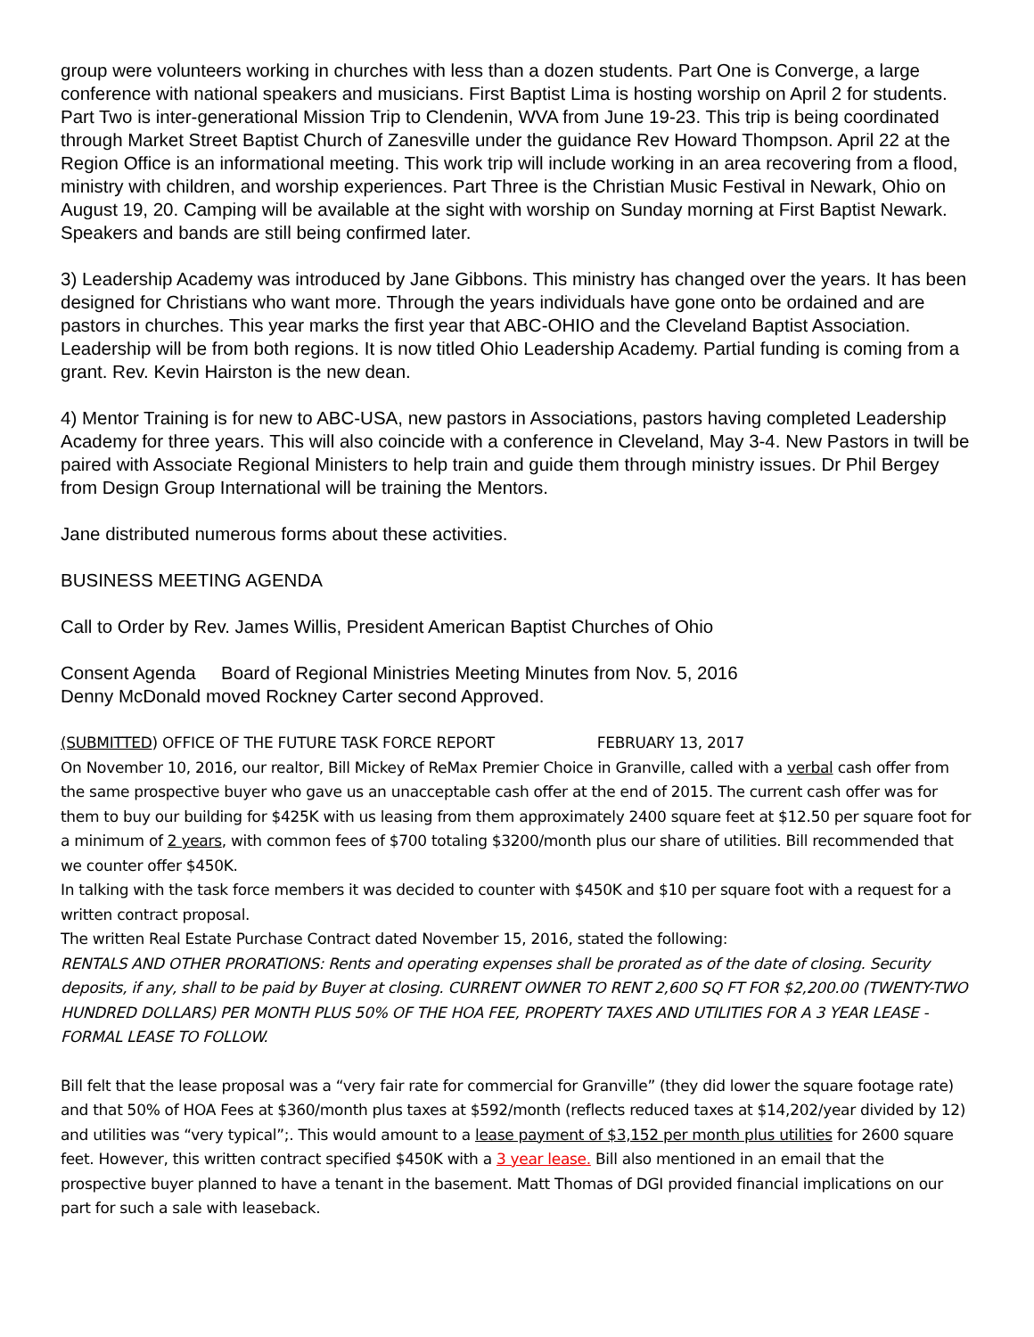group were volunteers working in churches with less than a dozen students. Part One is Converge, a large conference with national speakers and musicians. First Baptist Lima is hosting worship on April 2 for students. Part Two is inter-generational Mission Trip to Clendenin, WVA from June 19-23. This trip is being coordinated through Market Street Baptist Church of Zanesville under the guidance Rev Howard Thompson. April 22 at the Region Office is an informational meeting. This work trip will include working in an area recovering from a flood, ministry with children, and worship experiences. Part Three is the Christian Music Festival in Newark, Ohio on August 19, 20. Camping will be available at the sight with worship on Sunday morning at First Baptist Newark. Speakers and bands are still being confirmed later.
3) Leadership Academy was introduced by Jane Gibbons. This ministry has changed over the years. It has been designed for Christians who want more. Through the years individuals have gone onto be ordained and are pastors in churches. This year marks the first year that ABC-OHIO and the Cleveland Baptist Association. Leadership will be from both regions. It is now titled Ohio Leadership Academy. Partial funding is coming from a grant. Rev. Kevin Hairston is the new dean.
4) Mentor Training is for new to ABC-USA, new pastors in Associations, pastors having completed Leadership Academy for three years. This will also coincide with a conference in Cleveland, May 3-4. New Pastors in twill be paired with Associate Regional Ministers to help train and guide them through ministry issues. Dr Phil Bergey from Design Group International will be training the Mentors.
Jane distributed numerous forms about these activities.
BUSINESS MEETING AGENDA
Call to Order by Rev. James Willis, President American Baptist Churches of Ohio
Consent Agenda Board of Regional Ministries Meeting Minutes from Nov. 5, 2016
Denny McDonald moved Rockney Carter second Approved.
(SUBMITTED) OFFICE OF THE FUTURE TASK FORCE REPORT FEBRUARY 13, 2017
On November 10, 2016, our realtor, Bill Mickey of ReMax Premier Choice in Granville, called with a verbal cash offer from the same prospective buyer who gave us an unacceptable cash offer at the end of 2015. The current cash offer was for them to buy our building for $425K with us leasing from them approximately 2400 square feet at $12.50 per square foot for a minimum of 2 years, with common fees of $700 totaling $3200/month plus our share of utilities. Bill recommended that we counter offer $450K.
In talking with the task force members it was decided to counter with $450K and $10 per square foot with a request for a written contract proposal.
The written Real Estate Purchase Contract dated November 15, 2016, stated the following:
RENTALS AND OTHER PRORATIONS: Rents and operating expenses shall be prorated as of the date of closing. Security deposits, if any, shall to be paid by Buyer at closing. CURRENT OWNER TO RENT 2,600 SQ FT FOR $2,200.00 (TWENTY-TWO HUNDRED DOLLARS) PER MONTH PLUS 50% OF THE HOA FEE, PROPERTY TAXES AND UTILITIES FOR A 3 YEAR LEASE - FORMAL LEASE TO FOLLOW.
Bill felt that the lease proposal was a “very fair rate for commercial for Granville” (they did lower the square footage rate) and that 50% of HOA Fees at $360/month plus taxes at $592/month (reflects reduced taxes at $14,202/year divided by 12) and utilities was “very typical”;. This would amount to a lease payment of $3,152 per month plus utilities for 2600 square feet. However, this written contract specified $450K with a 3 year lease. Bill also mentioned in an email that the prospective buyer planned to have a tenant in the basement. Matt Thomas of DGI provided financial implications on our part for such a sale with leaseback.